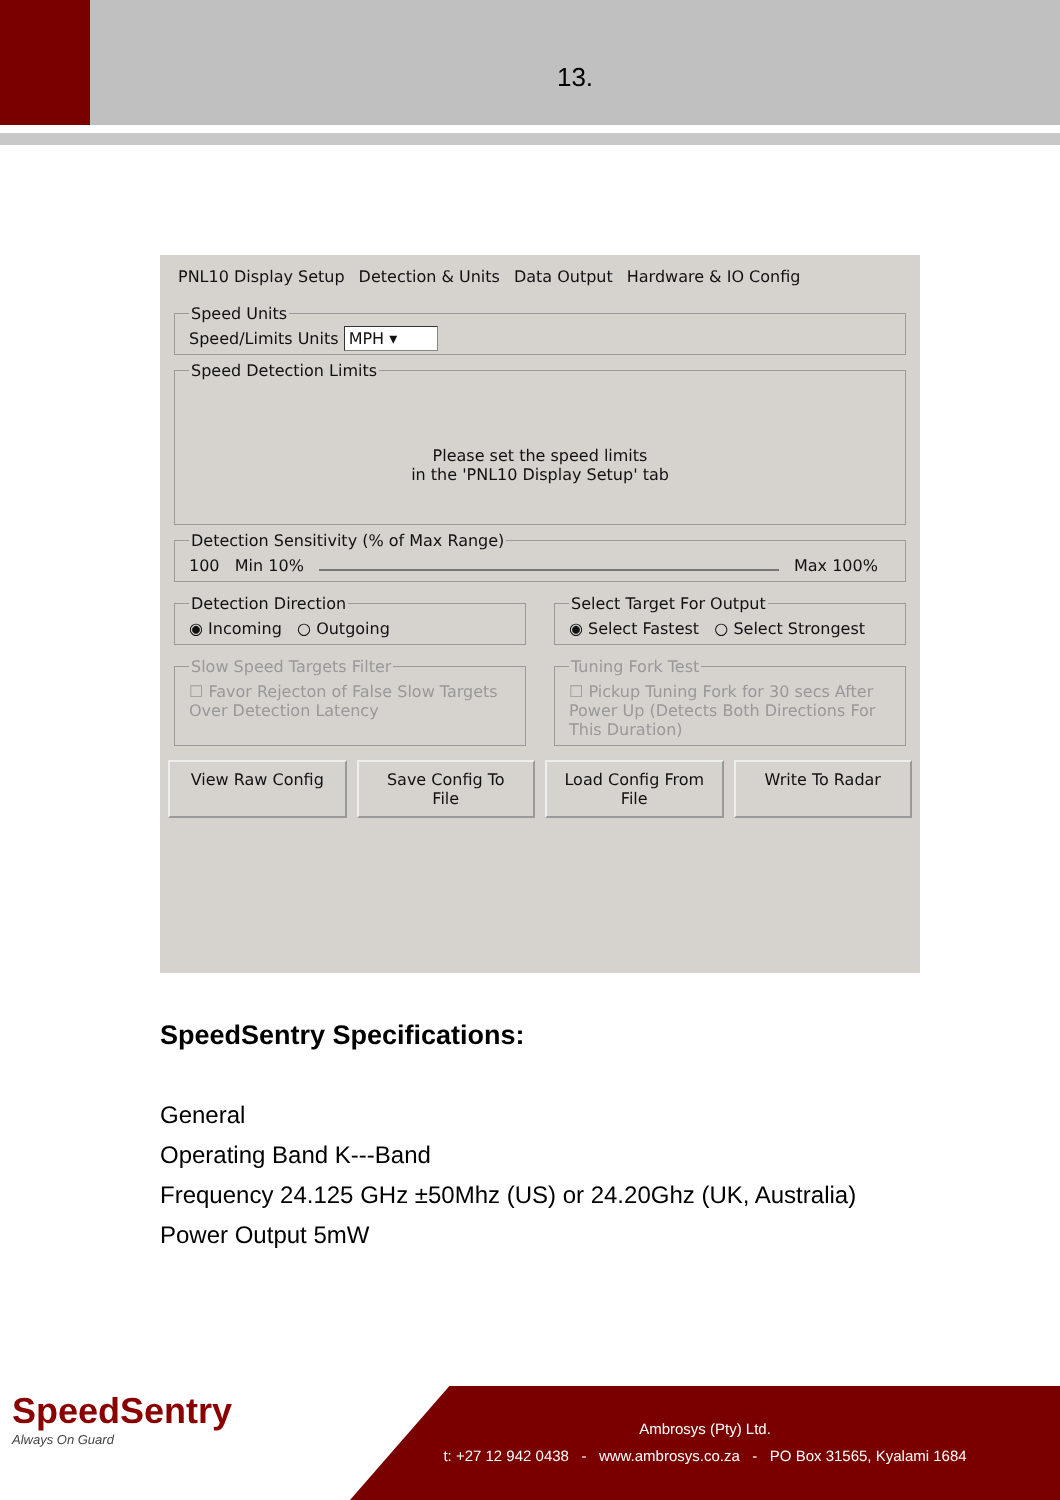13.
PNL10 Display Setup Detection & Units Data Output Hardware & IO Config
Speed UnitsSpeed/Limits Units MPH ▾ Speed Detection Limits
Please set the speed limits
in the 'PNL10 Display Setup' tab
Detection Sensitivity (% of Max Range)100 Min 10% Max 100%
Detection Direction◉ Incoming ○ Outgoing Select Target For Output◉ Select Fastest ○ Select Strongest
Slow Speed Targets Filter☐ Favor Rejecton of False Slow Targets Over Detection Latency Tuning Fork Test☐ Pickup Tuning Fork for 30 secs After Power Up (Detects Both Directions For This Duration)
View Raw Config Save Config To File Load Config From File Write To Radar
SpeedSentry Specifications:
General
Operating Band K---Band
Frequency 24.125 GHz ±50Mhz (US) or 24.20Ghz (UK, Australia)
Power Output 5mW
SpeedSentry
Always On Guard
Ambrosys (Pty) Ltd.
t: +27 12 942 0438 - www.ambrosys.co.za - PO Box 31565, Kyalami 1684